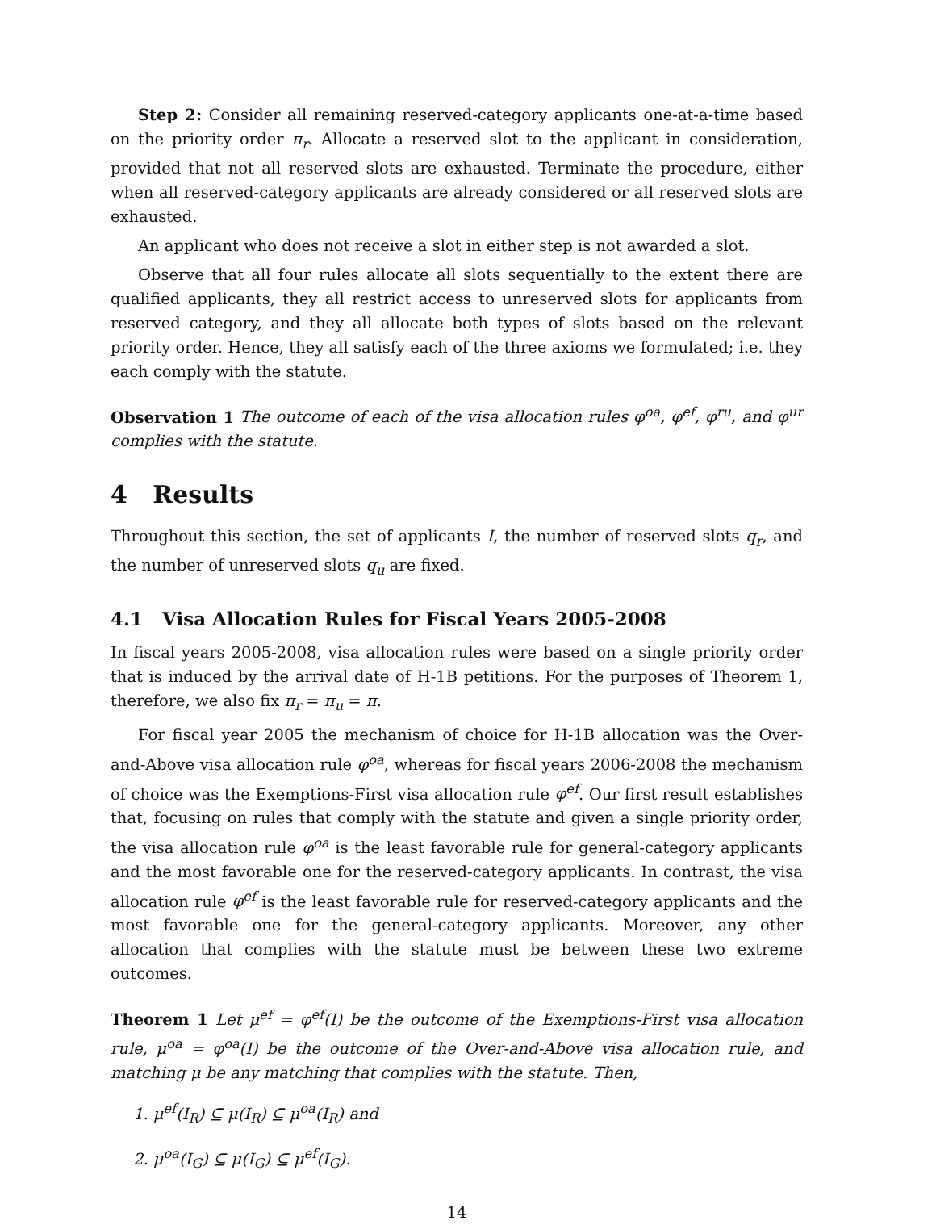Step 2: Consider all remaining reserved-category applicants one-at-a-time based on the priority order π<sub>r</sub>. Allocate a reserved slot to the applicant in consideration, provided that not all reserved slots are exhausted. Terminate the procedure, either when all reserved-category applicants are already considered or all reserved slots are exhausted.
An applicant who does not receive a slot in either step is not awarded a slot.
Observe that all four rules allocate all slots sequentially to the extent there are qualified applicants, they all restrict access to unreserved slots for applicants from reserved category, and they all allocate both types of slots based on the relevant priority order. Hence, they all satisfy each of the three axioms we formulated; i.e. they each comply with the statute.
Observation 1 The outcome of each of the visa allocation rules φ<sup>oa</sup>, φ<sup>ef</sup>, φ<sup>ru</sup>, and φ<sup>ur</sup> complies with the statute.
4 Results
Throughout this section, the set of applicants I, the number of reserved slots q<sub>r</sub>, and the number of unreserved slots q<sub>u</sub> are fixed.
4.1 Visa Allocation Rules for Fiscal Years 2005-2008
In fiscal years 2005-2008, visa allocation rules were based on a single priority order that is induced by the arrival date of H-1B petitions. For the purposes of Theorem 1, therefore, we also fix π<sub>r</sub> = π<sub>u</sub> = π.
For fiscal year 2005 the mechanism of choice for H-1B allocation was the Over-and-Above visa allocation rule φ<sup>oa</sup>, whereas for fiscal years 2006-2008 the mechanism of choice was the Exemptions-First visa allocation rule φ<sup>ef</sup>. Our first result establishes that, focusing on rules that comply with the statute and given a single priority order, the visa allocation rule φ<sup>oa</sup> is the least favorable rule for general-category applicants and the most favorable one for the reserved-category applicants. In contrast, the visa allocation rule φ<sup>ef</sup> is the least favorable rule for reserved-category applicants and the most favorable one for the general-category applicants. Moreover, any other allocation that complies with the statute must be between these two extreme outcomes.
Theorem 1 Let μ<sup>ef</sup> = φ<sup>ef</sup>(I) be the outcome of the Exemptions-First visa allocation rule, μ<sup>oa</sup> = φ<sup>oa</sup>(I) be the outcome of the Over-and-Above visa allocation rule, and matching μ be any matching that complies with the statute. Then,
1. μ<sup>ef</sup>(I<sub>R</sub>) ⊆ μ(I<sub>R</sub>) ⊆ μ<sup>oa</sup>(I<sub>R</sub>) and
2. μ<sup>oa</sup>(I<sub>G</sub>) ⊆ μ(I<sub>G</sub>) ⊆ μ<sup>ef</sup>(I<sub>G</sub>).
14